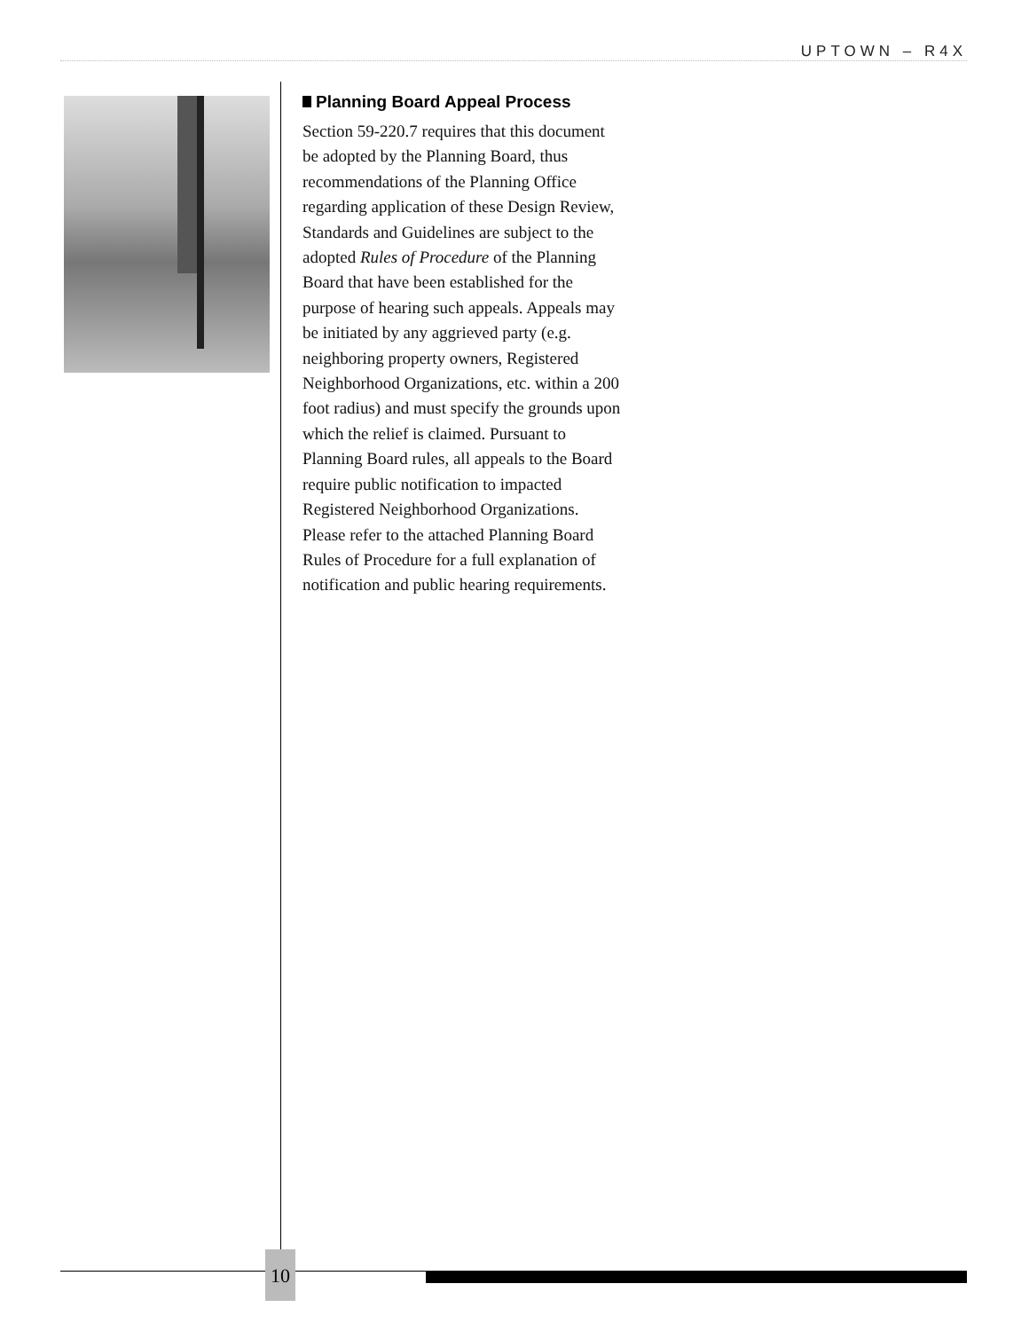UPTOWN – R4X
Planning Board Appeal Process
Section 59-220.7 requires that this document be adopted by the Planning Board, thus recommendations of the Planning Office regarding application of these Design Review, Standards and Guidelines are subject to the adopted Rules of Procedure of the Planning Board that have been established for the purpose of hearing such appeals. Appeals may be initiated by any aggrieved party (e.g. neighboring property owners, Registered Neighborhood Organizations, etc. within a 200 foot radius) and must specify the grounds upon which the relief is claimed. Pursuant to Planning Board rules, all appeals to the Board require public notification to impacted Registered Neighborhood Organizations. Please refer to the attached Planning Board Rules of Procedure for a full explanation of notification and public hearing requirements.
10